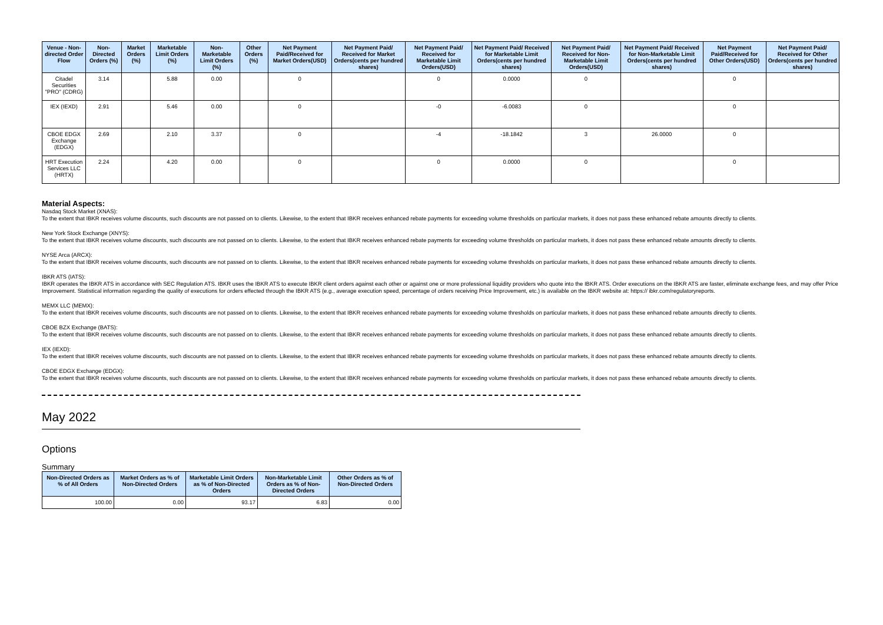| Venue - Non-directed Order Flow | Non-Directed Orders (%) | Market Orders (%) | Marketable Limit Orders (%) | Non-Marketable Limit Orders (%) | Other Orders (%) | Net Payment Paid/Received for Market Orders(USD) | Net Payment Paid/ Received for Market Orders(cents per hundred shares) | Net Payment Paid/ Received for Marketable Limit Orders(USD) | Net Payment Paid/ Received for Marketable Limit Orders(cents per hundred shares) | Net Payment Paid/ Received for Non-Marketable Limit Orders(USD) | Net Payment Paid/ Received for Non-Marketable Limit Orders(cents per hundred shares) | Net Payment Paid/Received for Other Orders(USD) | Net Payment Paid/ Received for Other Orders(cents per hundred shares) |
| --- | --- | --- | --- | --- | --- | --- | --- | --- | --- | --- | --- | --- | --- |
| Citadel Securities "PRO" (CDRG) | 3.14 | | 5.88 | 0.00 | | 0 | | 0 | 0.0000 | 0 | | 0 | |
| IEX (IEXD) | 2.91 | | 5.46 | 0.00 | | 0 | | -0 | -6.0083 | 0 | | 0 | |
| CBOE EDGX Exchange (EDGX) | 2.69 | | 2.10 | 3.37 | | 0 | | -4 | -18.1842 | 3 | 26.0000 | 0 | |
| HRT Execution Services LLC (HRTX) | 2.24 | | 4.20 | 0.00 | | 0 | | 0 | 0.0000 | 0 | | 0 | |
Material Aspects:
Nasdaq Stock Market (XNAS):
To the extent that IBKR receives volume discounts, such discounts are not passed on to clients. Likewise, to the extent that IBKR receives enhanced rebate payments for exceeding volume thresholds on particular markets, it does not pass these enhanced rebate amounts directly to clients.
New York Stock Exchange (XNYS):
To the extent that IBKR receives volume discounts, such discounts are not passed on to clients. Likewise, to the extent that IBKR receives enhanced rebate payments for exceeding volume thresholds on particular markets, it does not pass these enhanced rebate amounts directly to clients.
NYSE Arca (ARCX):
To the extent that IBKR receives volume discounts, such discounts are not passed on to clients. Likewise, to the extent that IBKR receives enhanced rebate payments for exceeding volume thresholds on particular markets, it does not pass these enhanced rebate amounts directly to clients.
IBKR ATS (IATS):
IBKR operates the IBKR ATS in accordance with SEC Regulation ATS. IBKR uses the IBKR ATS to execute IBKR client orders against each other or against one or more professional liquidity providers who quote into the IBKR ATS. Order executions on the IBKR ATS are faster, eliminate exchange fees, and may offer Price Improvement. Statistical information regarding the quality of executions for orders effected through the IBKR ATS (e.g., average execution speed, percentage of orders receiving Price Improvement, etc.) is available on the IBKR website at: https:// ibkr.com/regulatoryreports.
MEMX LLC (MEMX):
To the extent that IBKR receives volume discounts, such discounts are not passed on to clients. Likewise, to the extent that IBKR receives enhanced rebate payments for exceeding volume thresholds on particular markets, it does not pass these enhanced rebate amounts directly to clients.
CBOE BZX Exchange (BATS):
To the extent that IBKR receives volume discounts, such discounts are not passed on to clients. Likewise, to the extent that IBKR receives enhanced rebate payments for exceeding volume thresholds on particular markets, it does not pass these enhanced rebate amounts directly to clients.
IEX (IEXD):
To the extent that IBKR receives volume discounts, such discounts are not passed on to clients. Likewise, to the extent that IBKR receives enhanced rebate payments for exceeding volume thresholds on particular markets, it does not pass these enhanced rebate amounts directly to clients.
CBOE EDGX Exchange (EDGX):
To the extent that IBKR receives volume discounts, such discounts are not passed on to clients. Likewise, to the extent that IBKR receives enhanced rebate payments for exceeding volume thresholds on particular markets, it does not pass these enhanced rebate amounts directly to clients.
May 2022
Options
Summary
| Non-Directed Orders as % of All Orders | Market Orders as % of Non-Directed Orders | Marketable Limit Orders as % of Non-Directed Orders | Non-Marketable Limit Orders as % of Non-Directed Orders | Other Orders as % of Non-Directed Orders |
| --- | --- | --- | --- | --- |
| 100.00 | 0.00 | 93.17 | 6.83 | 0.00 |